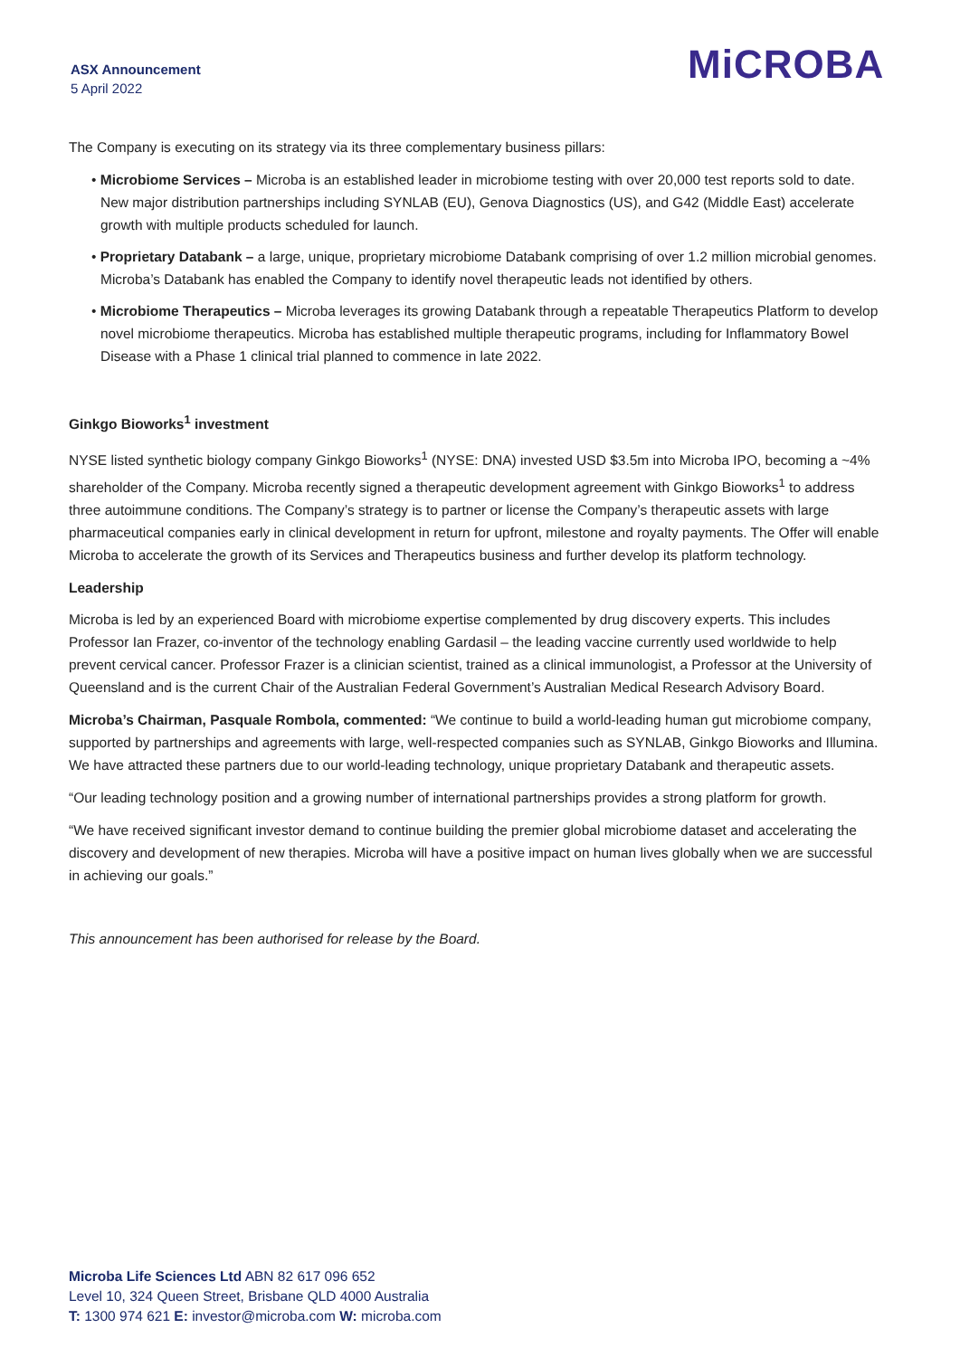ASX Announcement
5 April 2022
MiCROBA
The Company is executing on its strategy via its three complementary business pillars:
• Microbiome Services – Microba is an established leader in microbiome testing with over 20,000 test reports sold to date. New major distribution partnerships including SYNLAB (EU), Genova Diagnostics (US), and G42 (Middle East) accelerate growth with multiple products scheduled for launch.
• Proprietary Databank – a large, unique, proprietary microbiome Databank comprising of over 1.2 million microbial genomes. Microba’s Databank has enabled the Company to identify novel therapeutic leads not identified by others.
• Microbiome Therapeutics – Microba leverages its growing Databank through a repeatable Therapeutics Platform to develop novel microbiome therapeutics. Microba has established multiple therapeutic programs, including for Inflammatory Bowel Disease with a Phase 1 clinical trial planned to commence in late 2022.
Ginkgo Bioworks<sup>1</sup> investment
NYSE listed synthetic biology company Ginkgo Bioworks<sup>1</sup> (NYSE: DNA) invested USD $3.5m into Microba IPO, becoming a ~4% shareholder of the Company. Microba recently signed a therapeutic development agreement with Ginkgo Bioworks<sup>1</sup> to address three autoimmune conditions. The Company’s strategy is to partner or license the Company’s therapeutic assets with large pharmaceutical companies early in clinical development in return for upfront, milestone and royalty payments. The Offer will enable Microba to accelerate the growth of its Services and Therapeutics business and further develop its platform technology.
Leadership
Microba is led by an experienced Board with microbiome expertise complemented by drug discovery experts. This includes Professor Ian Frazer, co-inventor of the technology enabling Gardasil – the leading vaccine currently used worldwide to help prevent cervical cancer. Professor Frazer is a clinician scientist, trained as a clinical immunologist, a Professor at the University of Queensland and is the current Chair of the Australian Federal Government’s Australian Medical Research Advisory Board.
Microba’s Chairman, Pasquale Rombola, commented: “We continue to build a world-leading human gut microbiome company, supported by partnerships and agreements with large, well-respected companies such as SYNLAB, Ginkgo Bioworks and Illumina. We have attracted these partners due to our world-leading technology, unique proprietary Databank and therapeutic assets.
“Our leading technology position and a growing number of international partnerships provides a strong platform for growth.
“We have received significant investor demand to continue building the premier global microbiome dataset and accelerating the discovery and development of new therapies. Microba will have a positive impact on human lives globally when we are successful in achieving our goals.”
This announcement has been authorised for release by the Board.
Microba Life Sciences Ltd ABN 82 617 096 652
Level 10, 324 Queen Street, Brisbane QLD 4000 Australia
T: 1300 974 621 E: investor@microba.com W: microba.com